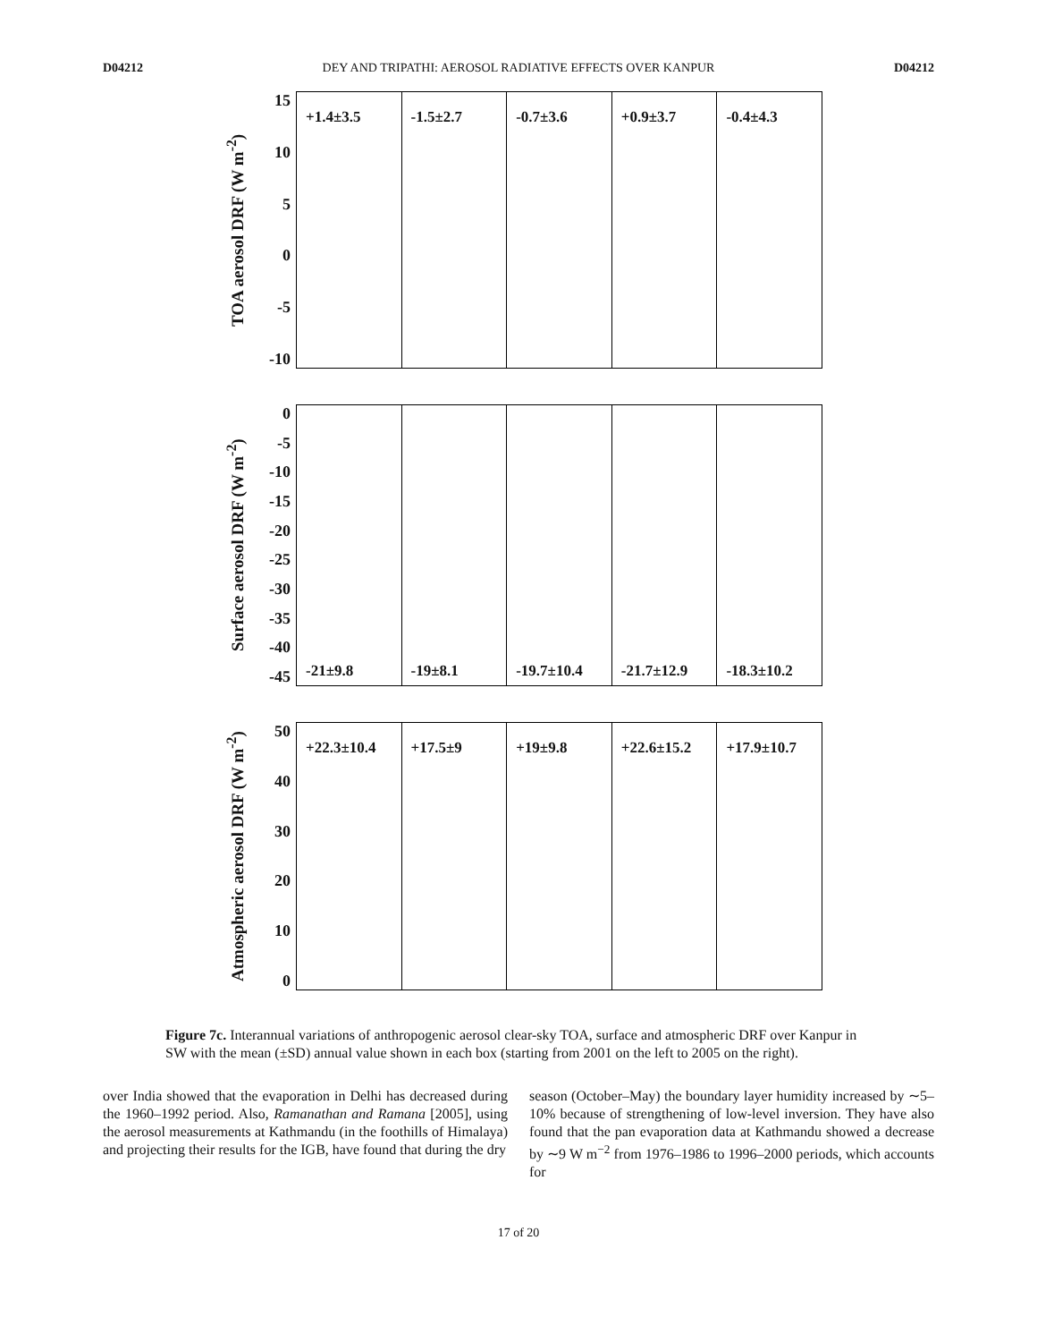D04212 DEY AND TRIPATHI: AEROSOL RADIATIVE EFFECTS OVER KANPUR D04212
TOA aerosol DRF (W m<sup>-2</sup>)
15
10
5
0
-5
-10
+1.4±3.5 -1.5±2.7 -0.7±3.6 +0.9±3.7 -0.4±4.3
Surface aerosol DRF (W m<sup>-2</sup>)
0
-5
-10
-15
-20
-25
-30
-35
-40
-45
-21±9.8 -19±8.1 -19.7±10.4 -21.7±12.9 -18.3±10.2
Atmospheric aerosol DRF (W m<sup>-2</sup>)
50
40
30
20
10
0
+22.3±10.4 +17.5±9 +19±9.8 +22.6±15.2 +17.9±10.7
Figure 7c. Interannual variations of anthropogenic aerosol clear-sky TOA, surface and atmospheric DRF over Kanpur in SW with the mean (±SD) annual value shown in each box (starting from 2001 on the left to 2005 on the right).
over India showed that the evaporation in Delhi has decreased during the 1960–1992 period. Also, Ramanathan and Ramana [2005], using the aerosol measurements at Kathmandu (in the foothills of Himalaya) and projecting their results for the IGB, have found that during the dry
season (October–May) the boundary layer humidity increased by ∼5–10% because of strengthening of low-level inversion. They have also found that the pan evaporation data at Kathmandu showed a decrease by ∼9 W m<sup>−2</sup> from 1976–1986 to 1996–2000 periods, which accounts for
17 of 20